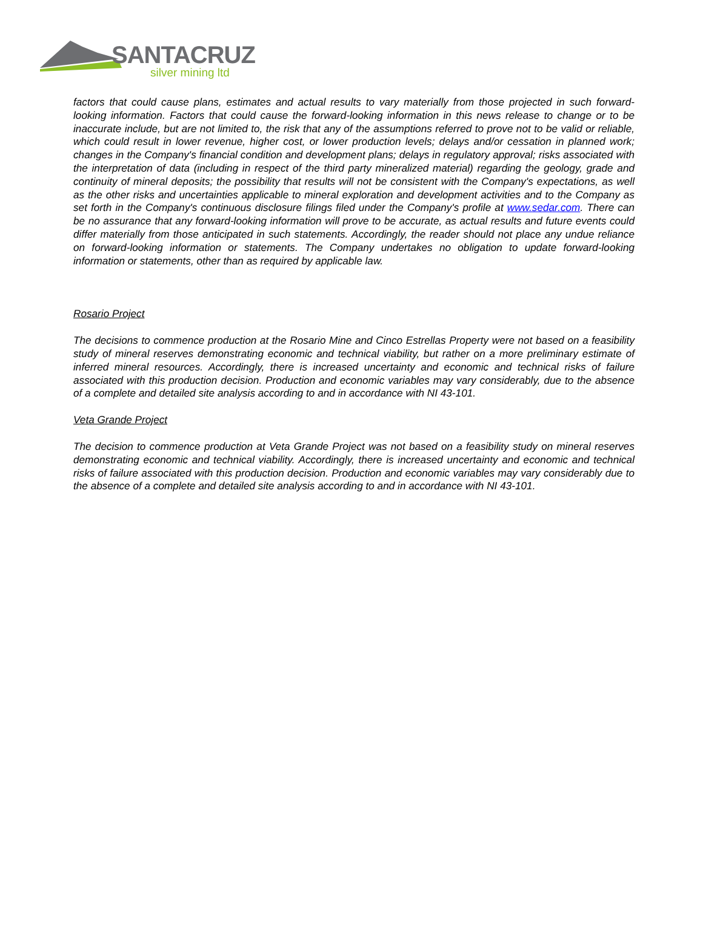SANTACRUZ
silver mining ltd
factors that could cause plans, estimates and actual results to vary materially from those projected in such forward-looking information. Factors that could cause the forward-looking information in this news release to change or to be inaccurate include, but are not limited to, the risk that any of the assumptions referred to prove not to be valid or reliable, which could result in lower revenue, higher cost, or lower production levels; delays and/or cessation in planned work; changes in the Company's financial condition and development plans; delays in regulatory approval; risks associated with the interpretation of data (including in respect of the third party mineralized material) regarding the geology, grade and continuity of mineral deposits; the possibility that results will not be consistent with the Company's expectations, as well as the other risks and uncertainties applicable to mineral exploration and development activities and to the Company as set forth in the Company's continuous disclosure filings filed under the Company's profile at www.sedar.com. There can be no assurance that any forward-looking information will prove to be accurate, as actual results and future events could differ materially from those anticipated in such statements. Accordingly, the reader should not place any undue reliance on forward-looking information or statements. The Company undertakes no obligation to update forward-looking information or statements, other than as required by applicable law.
Rosario Project
The decisions to commence production at the Rosario Mine and Cinco Estrellas Property were not based on a feasibility study of mineral reserves demonstrating economic and technical viability, but rather on a more preliminary estimate of inferred mineral resources. Accordingly, there is increased uncertainty and economic and technical risks of failure associated with this production decision. Production and economic variables may vary considerably, due to the absence of a complete and detailed site analysis according to and in accordance with NI 43-101.
Veta Grande Project
The decision to commence production at Veta Grande Project was not based on a feasibility study on mineral reserves demonstrating economic and technical viability. Accordingly, there is increased uncertainty and economic and technical risks of failure associated with this production decision. Production and economic variables may vary considerably due to the absence of a complete and detailed site analysis according to and in accordance with NI 43-101.